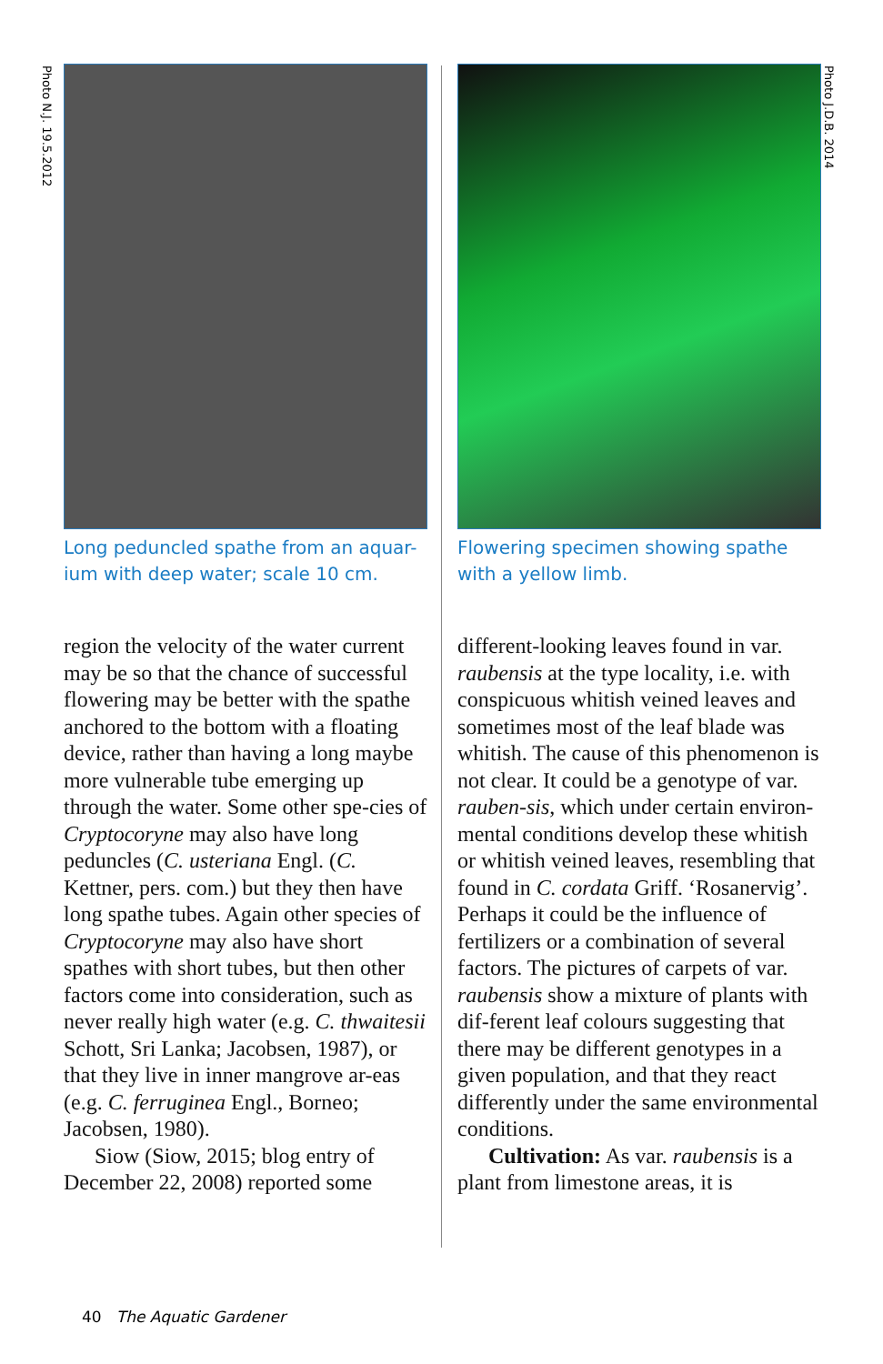Photo N.J. 19.5.2012
Photo J.D.B. 2014
Long peduncled spathe from an aquar-ium with deep water; scale 10 cm.
region the velocity of the water current may be so that the chance of successful flowering may be better with the spathe anchored to the bottom with a floating device, rather than having a long maybe more vulnerable tube emerging up through the water. Some other spe-cies of Cryptocoryne may also have long peduncles (C. usteriana Engl. (C. Kettner, pers. com.) but they then have long spathe tubes. Again other species of Cryptocoryne may also have short spathes with short tubes, but then other factors come into consideration, such as never really high water (e.g. C. thwaitesii Schott, Sri Lanka; Jacobsen, 1987), or that they live in inner mangrove ar-eas (e.g. C. ferruginea Engl., Borneo; Jacobsen, 1980).
Siow (Siow, 2015; blog entry of December 22, 2008) reported some
Flowering specimen showing spathe with a yellow limb.
different-looking leaves found in var. raubensis at the type locality, i.e. with conspicuous whitish veined leaves and sometimes most of the leaf blade was whitish. The cause of this phenomenon is not clear. It could be a genotype of var. rauben-sis, which under certain environ-mental conditions develop these whitish or whitish veined leaves, resembling that found in C. cordata Griff. ‘Rosanervig’. Perhaps it could be the influence of fertilizers or a combination of several factors. The pictures of carpets of var. raubensis show a mixture of plants with dif-ferent leaf colours suggesting that there may be different genotypes in a given population, and that they react differently under the same environmental conditions.
Cultivation: As var. raubensis is a plant from limestone areas, it is
40 The Aquatic Gardener